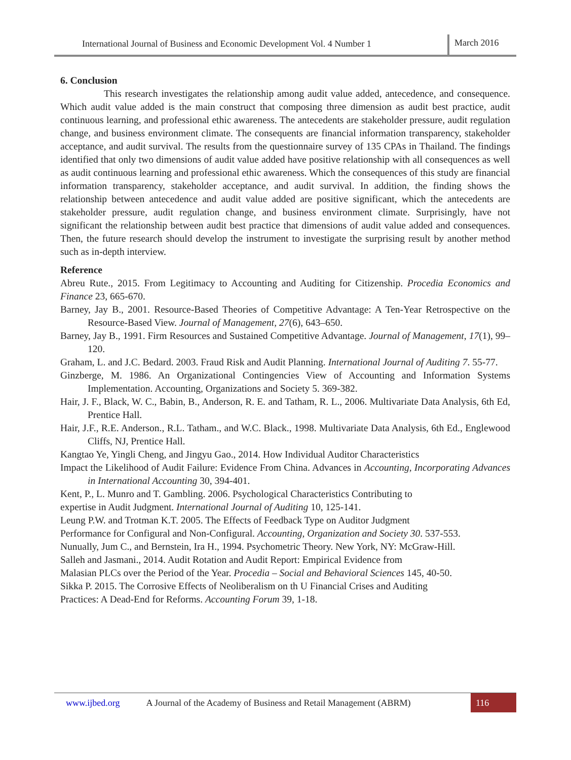International Journal of Business and Economic Development Vol. 4 Number 1
March 2016
6. Conclusion
This research investigates the relationship among audit value added, antecedence, and consequence. Which audit value added is the main construct that composing three dimension as audit best practice, audit continuous learning, and professional ethic awareness. The antecedents are stakeholder pressure, audit regulation change, and business environment climate. The consequents are financial information transparency, stakeholder acceptance, and audit survival. The results from the questionnaire survey of 135 CPAs in Thailand. The findings identified that only two dimensions of audit value added have positive relationship with all consequences as well as audit continuous learning and professional ethic awareness. Which the consequences of this study are financial information transparency, stakeholder acceptance, and audit survival. In addition, the finding shows the relationship between antecedence and audit value added are positive significant, which the antecedents are stakeholder pressure, audit regulation change, and business environment climate. Surprisingly, have not significant the relationship between audit best practice that dimensions of audit value added and consequences. Then, the future research should develop the instrument to investigate the surprising result by another method such as in-depth interview.
Reference
Abreu Rute., 2015. From Legitimacy to Accounting and Auditing for Citizenship. Procedia Economics and Finance 23, 665-670.
Barney, Jay B., 2001. Resource-Based Theories of Competitive Advantage: A Ten-Year Retrospective on the Resource-Based View. Journal of Management, 27(6), 643–650.
Barney, Jay B., 1991. Firm Resources and Sustained Competitive Advantage. Journal of Management, 17(1), 99–120.
Graham, L. and J.C. Bedard. 2003. Fraud Risk and Audit Planning. International Journal of Auditing 7. 55-77.
Ginzberge, M. 1986. An Organizational Contingencies View of Accounting and Information Systems Implementation. Accounting, Organizations and Society 5. 369-382.
Hair, J. F., Black, W. C., Babin, B., Anderson, R. E. and Tatham, R. L., 2006. Multivariate Data Analysis, 6th Ed, Prentice Hall.
Hair, J.F., R.E. Anderson., R.L. Tatham., and W.C. Black., 1998. Multivariate Data Analysis, 6th Ed., Englewood Cliffs, NJ, Prentice Hall.
Kangtao Ye, Yingli Cheng, and Jingyu Gao., 2014. How Individual Auditor Characteristics
Impact the Likelihood of Audit Failure: Evidence From China. Advances in Accounting, Incorporating Advances in International Accounting 30, 394-401.
Kent, P., L. Munro and T. Gambling. 2006. Psychological Characteristics Contributing to
expertise in Audit Judgment. International Journal of Auditing 10, 125-141.
Leung P.W. and Trotman K.T. 2005. The Effects of Feedback Type on Auditor Judgment
Performance for Configural and Non-Configural. Accounting, Organization and Society 30. 537-553.
Nunually, Jum C., and Bernstein, Ira H., 1994. Psychometric Theory. New York, NY: McGraw-Hill.
Salleh and Jasmani., 2014. Audit Rotation and Audit Report: Empirical Evidence from
Malasian PLCs over the Period of the Year. Procedia – Social and Behavioral Sciences 145, 40-50.
Sikka P. 2015. The Corrosive Effects of Neoliberalism on th U Financial Crises and Auditing
Practices: A Dead-End for Reforms. Accounting Forum 39, 1-18.
www.ijbed.org A Journal of the Academy of Business and Retail Management (ABRM) 116